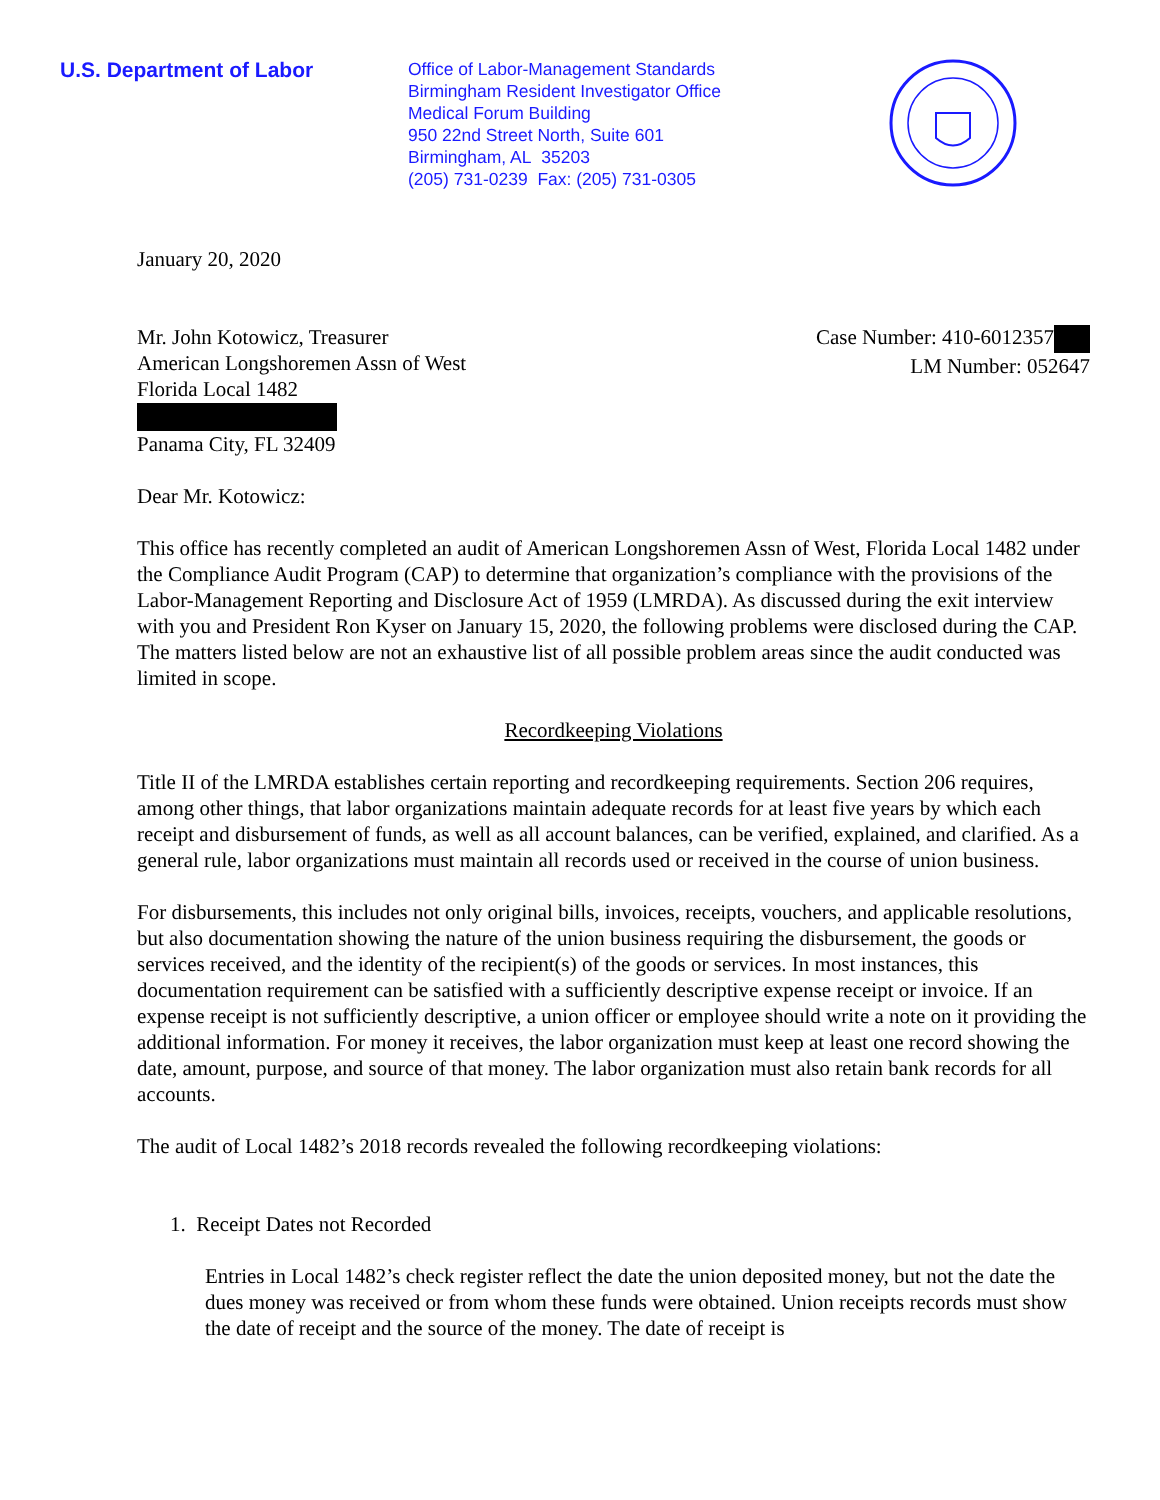U.S. Department of Labor
Office of Labor-Management Standards
Birmingham Resident Investigator Office
Medical Forum Building
950 22nd Street North, Suite 601
Birmingham, AL 35203
(205) 731-0239 Fax: (205) 731-0305
January 20, 2020
Mr. John Kotowicz, Treasurer
American Longshoremen Assn of West
Florida Local 1482
Panama City, FL 32409
Case Number: 410-6012357
LM Number: 052647
Dear Mr. Kotowicz:
This office has recently completed an audit of American Longshoremen Assn of West, Florida Local 1482 under the Compliance Audit Program (CAP) to determine that organization’s compliance with the provisions of the Labor-Management Reporting and Disclosure Act of 1959 (LMRDA). As discussed during the exit interview with you and President Ron Kyser on January 15, 2020, the following problems were disclosed during the CAP. The matters listed below are not an exhaustive list of all possible problem areas since the audit conducted was limited in scope.
Recordkeeping Violations
Title II of the LMRDA establishes certain reporting and recordkeeping requirements. Section 206 requires, among other things, that labor organizations maintain adequate records for at least five years by which each receipt and disbursement of funds, as well as all account balances, can be verified, explained, and clarified. As a general rule, labor organizations must maintain all records used or received in the course of union business.
For disbursements, this includes not only original bills, invoices, receipts, vouchers, and applicable resolutions, but also documentation showing the nature of the union business requiring the disbursement, the goods or services received, and the identity of the recipient(s) of the goods or services. In most instances, this documentation requirement can be satisfied with a sufficiently descriptive expense receipt or invoice. If an expense receipt is not sufficiently descriptive, a union officer or employee should write a note on it providing the additional information. For money it receives, the labor organization must keep at least one record showing the date, amount, purpose, and source of that money. The labor organization must also retain bank records for all accounts.
The audit of Local 1482’s 2018 records revealed the following recordkeeping violations:
1. Receipt Dates not Recorded
Entries in Local 1482’s check register reflect the date the union deposited money, but not the date the dues money was received or from whom these funds were obtained. Union receipts records must show the date of receipt and the source of the money. The date of receipt is